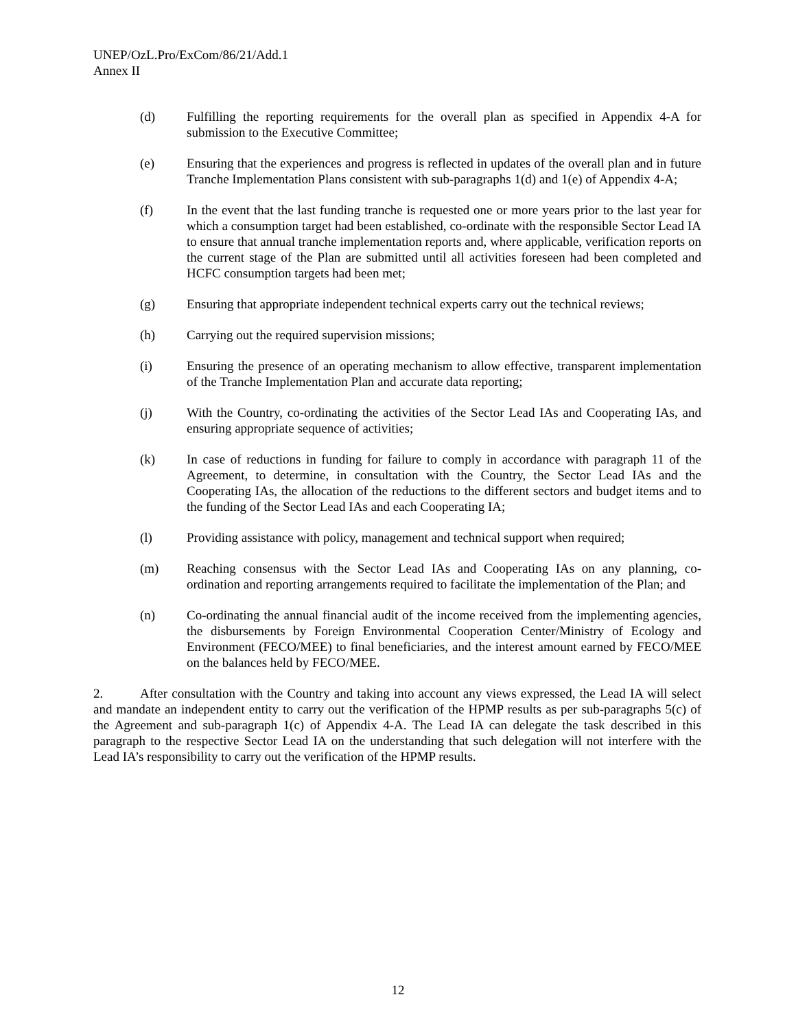UNEP/OzL.Pro/ExCom/86/21/Add.1
Annex II
(d) Fulfilling the reporting requirements for the overall plan as specified in Appendix 4-A for submission to the Executive Committee;
(e) Ensuring that the experiences and progress is reflected in updates of the overall plan and in future Tranche Implementation Plans consistent with sub-paragraphs 1(d) and 1(e) of Appendix 4-A;
(f) In the event that the last funding tranche is requested one or more years prior to the last year for which a consumption target had been established, co-ordinate with the responsible Sector Lead IA to ensure that annual tranche implementation reports and, where applicable, verification reports on the current stage of the Plan are submitted until all activities foreseen had been completed and HCFC consumption targets had been met;
(g) Ensuring that appropriate independent technical experts carry out the technical reviews;
(h) Carrying out the required supervision missions;
(i) Ensuring the presence of an operating mechanism to allow effective, transparent implementation of the Tranche Implementation Plan and accurate data reporting;
(j) With the Country, co-ordinating the activities of the Sector Lead IAs and Cooperating IAs, and ensuring appropriate sequence of activities;
(k) In case of reductions in funding for failure to comply in accordance with paragraph 11 of the Agreement, to determine, in consultation with the Country, the Sector Lead IAs and the Cooperating IAs, the allocation of the reductions to the different sectors and budget items and to the funding of the Sector Lead IAs and each Cooperating IA;
(l) Providing assistance with policy, management and technical support when required;
(m) Reaching consensus with the Sector Lead IAs and Cooperating IAs on any planning, co-ordination and reporting arrangements required to facilitate the implementation of the Plan; and
(n) Co-ordinating the annual financial audit of the income received from the implementing agencies, the disbursements by Foreign Environmental Cooperation Center/Ministry of Ecology and Environment (FECO/MEE) to final beneficiaries, and the interest amount earned by FECO/MEE on the balances held by FECO/MEE.
2. After consultation with the Country and taking into account any views expressed, the Lead IA will select and mandate an independent entity to carry out the verification of the HPMP results as per sub-paragraphs 5(c) of the Agreement and sub-paragraph 1(c) of Appendix 4-A. The Lead IA can delegate the task described in this paragraph to the respective Sector Lead IA on the understanding that such delegation will not interfere with the Lead IA’s responsibility to carry out the verification of the HPMP results.
12